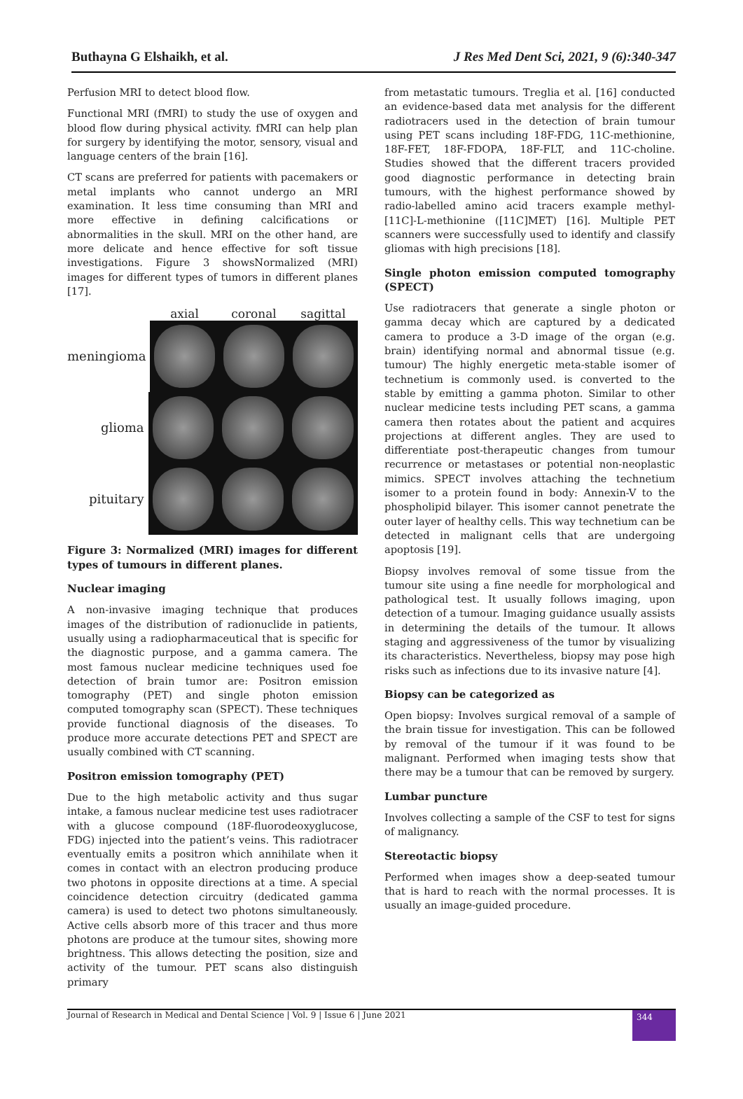Buthayna G Elshaikh, et al. J Res Med Dent Sci, 2021, 9 (6):340-347
Perfusion MRI to detect blood flow.
Functional MRI (fMRI) to study the use of oxygen and blood flow during physical activity. fMRI can help plan for surgery by identifying the motor, sensory, visual and language centers of the brain [16].
CT scans are preferred for patients with pacemakers or metal implants who cannot undergo an MRI examination. It less time consuming than MRI and more effective in defining calcifications or abnormalities in the skull. MRI on the other hand, are more delicate and hence effective for soft tissue investigations. Figure 3 showsNormalized (MRI) images for different types of tumors in different planes [17].
axial coronal sagittal
meningioma
glioma
pituitary
Figure 3: Normalized (MRI) images for different types of tumours in different planes.
Nuclear imaging
A non-invasive imaging technique that produces images of the distribution of radionuclide in patients, usually using a radiopharmaceutical that is specific for the diagnostic purpose, and a gamma camera. The most famous nuclear medicine techniques used foe detection of brain tumor are: Positron emission tomography (PET) and single photon emission computed tomography scan (SPECT). These techniques provide functional diagnosis of the diseases. To produce more accurate detections PET and SPECT are usually combined with CT scanning.
Positron emission tomography (PET)
Due to the high metabolic activity and thus sugar intake, a famous nuclear medicine test uses radiotracer with a glucose compound (18F-fluorodeoxyglucose, FDG) injected into the patient’s veins. This radiotracer eventually emits a positron which annihilate when it comes in contact with an electron producing produce two photons in opposite directions at a time. A special coincidence detection circuitry (dedicated gamma camera) is used to detect two photons simultaneously. Active cells absorb more of this tracer and thus more photons are produce at the tumour sites, showing more brightness. This allows detecting the position, size and activity of the tumour. PET scans also distinguish primary
from metastatic tumours. Treglia et al. [16] conducted an evidence-based data met analysis for the different radiotracers used in the detection of brain tumour using PET scans including 18F-FDG, 11C-methionine, 18F-FET, 18F-FDOPA, 18F-FLT, and 11C-choline. Studies showed that the different tracers provided good diagnostic performance in detecting brain tumours, with the highest performance showed by radio-labelled amino acid tracers example methyl-[11C]-L-methionine ([11C]MET) [16]. Multiple PET scanners were successfully used to identify and classify gliomas with high precisions [18].
Single photon emission computed tomography (SPECT)
Use radiotracers that generate a single photon or gamma decay which are captured by a dedicated camera to produce a 3-D image of the organ (e.g. brain) identifying normal and abnormal tissue (e.g. tumour) The highly energetic meta-stable isomer of technetium is commonly used. is converted to the stable by emitting a gamma photon. Similar to other nuclear medicine tests including PET scans, a gamma camera then rotates about the patient and acquires projections at different angles. They are used to differentiate post-therapeutic changes from tumour recurrence or metastases or potential non-neoplastic mimics. SPECT involves attaching the technetium isomer to a protein found in body: Annexin-V to the phospholipid bilayer. This isomer cannot penetrate the outer layer of healthy cells. This way technetium can be detected in malignant cells that are undergoing apoptosis [19].
Biopsy involves removal of some tissue from the tumour site using a fine needle for morphological and pathological test. It usually follows imaging, upon detection of a tumour. Imaging guidance usually assists in determining the details of the tumour. It allows staging and aggressiveness of the tumor by visualizing its characteristics. Nevertheless, biopsy may pose high risks such as infections due to its invasive nature [4].
Biopsy can be categorized as
Open biopsy: Involves surgical removal of a sample of the brain tissue for investigation. This can be followed by removal of the tumour if it was found to be malignant. Performed when imaging tests show that there may be a tumour that can be removed by surgery.
Lumbar puncture
Involves collecting a sample of the CSF to test for signs of malignancy.
Stereotactic biopsy
Performed when images show a deep-seated tumour that is hard to reach with the normal processes. It is usually an image-guided procedure.
Journal of Research in Medical and Dental Science | Vol. 9 | Issue 6 | June 2021 344